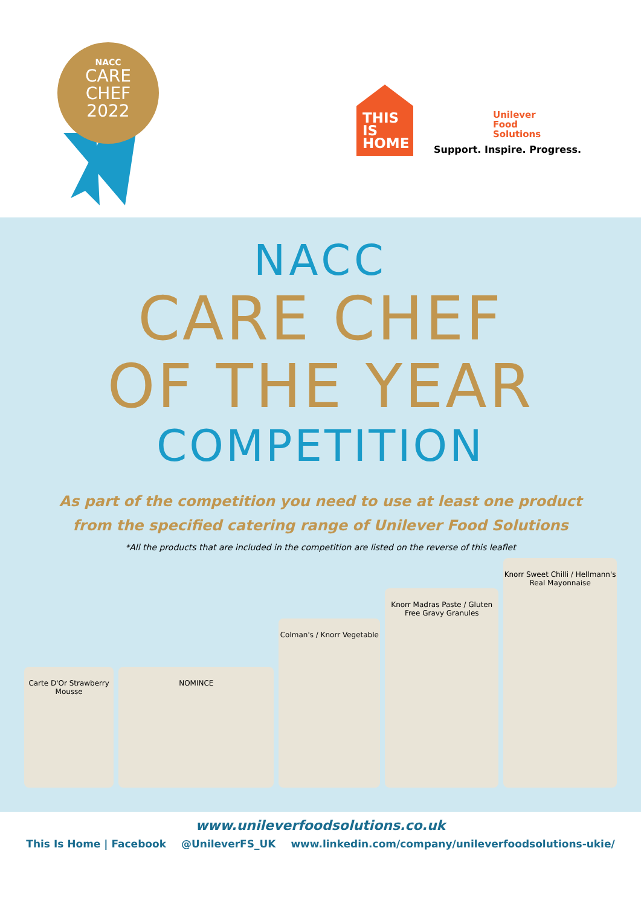NACC
CARE
CHEF
2022
THIS
IS
HOME
Unilever
Food
Solutions
Support. Inspire. Progress.
NACC
CARE CHEF
OF THE YEAR
COMPETITION
As part of the competition you need to use at least one product
from the specified catering range of Unilever Food Solutions
*All the products that are included in the competition are listed on the reverse of this leaflet
Carte D'Or Strawberry Mousse
NOMINCE
Colman's / Knorr Vegetable
Knorr Madras Paste / Gluten Free Gravy Granules
Knorr Sweet Chilli / Hellmann's Real Mayonnaise
www.unileverfoodsolutions.co.uk
This Is Home | Facebook @UnileverFS_UK www.linkedin.com/company/unileverfoodsolutions-ukie/